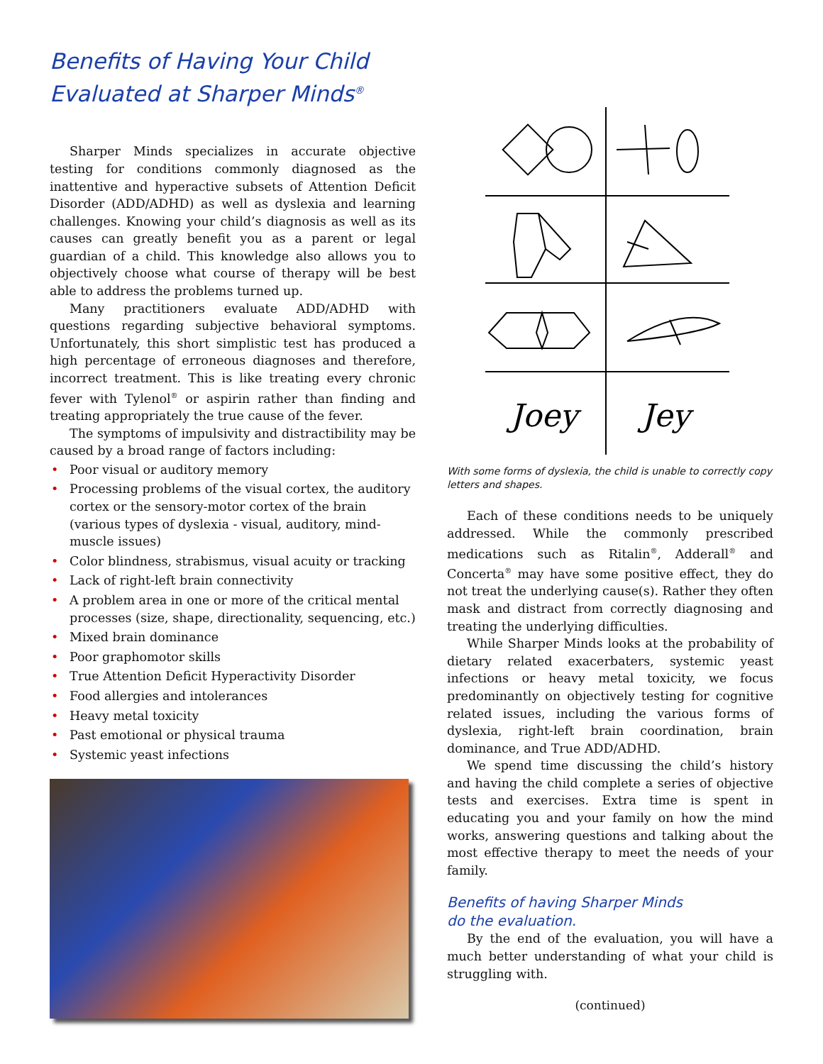Benefits of Having Your Child
Evaluated at Sharper Minds<sup>®</sup>
Sharper Minds specializes in accurate objective testing for conditions commonly diagnosed as the inattentive and hyperactive subsets of Attention Deficit Disorder (ADD/ADHD) as well as dyslexia and learning challenges. Knowing your child’s diagnosis as well as its causes can greatly benefit you as a parent or legal guardian of a child. This knowledge also allows you to objectively choose what course of therapy will be best able to address the problems turned up.
Many practitioners evaluate ADD/ADHD with questions regarding subjective behavioral symptoms. Unfortunately, this short simplistic test has produced a high percentage of erroneous diagnoses and therefore, incorrect treatment. This is like treating every chronic fever with Tylenol<sup>®</sup> or aspirin rather than finding and treating appropriately the true cause of the fever.
The symptoms of impulsivity and distractibility may be caused by a broad range of factors including:
• Poor visual or auditory memory
• Processing problems of the visual cortex, the auditory cortex or the sensory-motor cortex of the brain (various types of dyslexia - visual, auditory, mind-muscle issues)
• Color blindness, strabismus, visual acuity or tracking
• Lack of right-left brain connectivity
• A problem area in one or more of the critical mental processes (size, shape, directionality, sequencing, etc.)
• Mixed brain dominance
• Poor graphomotor skills
• True Attention Deficit Hyperactivity Disorder
• Food allergies and intolerances
• Heavy metal toxicity
• Past emotional or physical trauma
• Systemic yeast infections
Joey
Jey
With some forms of dyslexia, the child is unable to correctly copy letters and shapes.
Each of these conditions needs to be uniquely addressed. While the commonly prescribed medications such as Ritalin<sup>®</sup>, Adderall<sup>®</sup> and Concerta<sup>®</sup> may have some positive effect, they do not treat the underlying cause(s). Rather they often mask and distract from correctly diagnosing and treating the underlying difficulties.
While Sharper Minds looks at the probability of dietary related exacerbaters, systemic yeast infections or heavy metal toxicity, we focus predominantly on objectively testing for cognitive related issues, including the various forms of dyslexia, right-left brain coordination, brain dominance, and True ADD/ADHD.
We spend time discussing the child’s history and having the child complete a series of objective tests and exercises. Extra time is spent in educating you and your family on how the mind works, answering questions and talking about the most effective therapy to meet the needs of your family.
Benefits of having Sharper Minds
do the evaluation.
By the end of the evaluation, you will have a much better understanding of what your child is struggling with.
(continued)